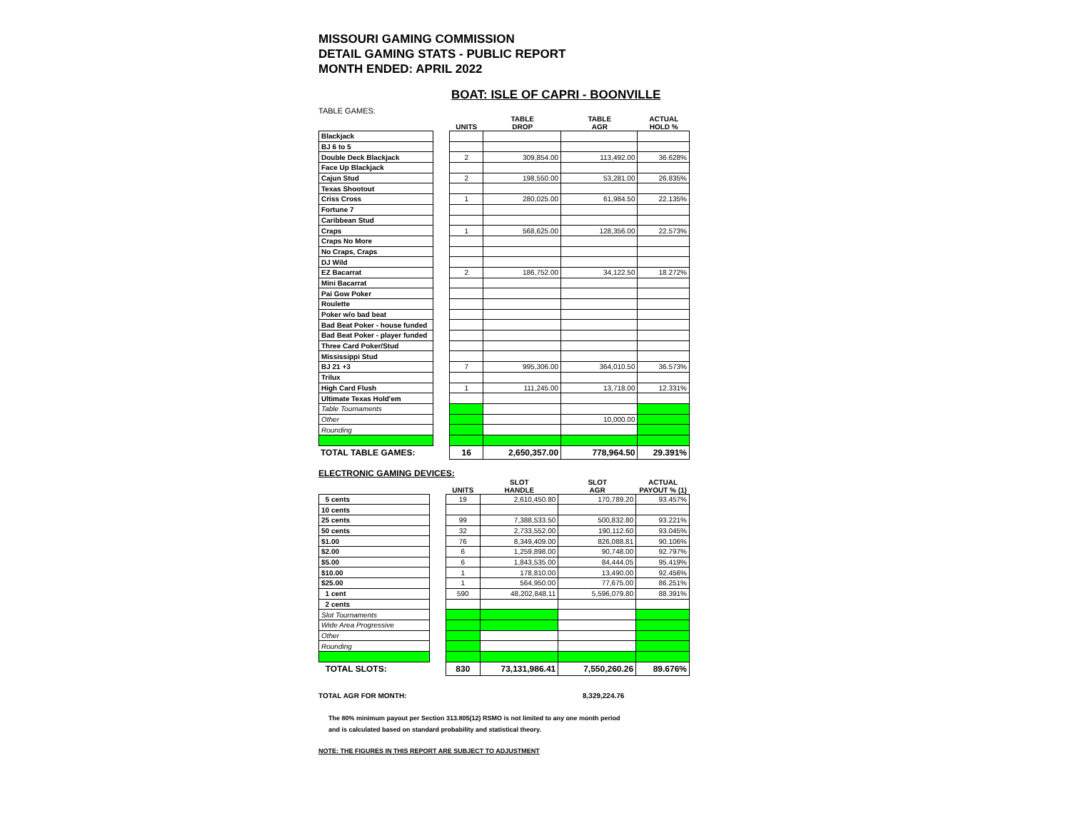MISSOURI GAMING COMMISSION
DETAIL GAMING STATS - PUBLIC REPORT
MONTH ENDED: APRIL 2022
BOAT: ISLE OF CAPRI - BOONVILLE
TABLE GAMES:
| | | UNITS | TABLE DROP | TABLE AGR | ACTUAL HOLD % |
| --- | --- | --- | --- | --- | --- |
| Blackjack | | | | | |
| BJ 6 to 5 | | | | | |
| Double Deck Blackjack | | 2 | 309,854.00 | 113,492.00 | 36.628% |
| Face Up Blackjack | | | | | |
| Cajun Stud | | 2 | 198,550.00 | 53,281.00 | 26.835% |
| Texas Shootout | | | | | |
| Criss Cross | | 1 | 280,025.00 | 61,984.50 | 22.135% |
| Fortune 7 | | | | | |
| Caribbean Stud | | | | | |
| Craps | | 1 | 568,625.00 | 128,356.00 | 22.573% |
| Craps No More | | | | | |
| No Craps, Craps | | | | | |
| DJ Wild | | | | | |
| EZ Bacarrat | | 2 | 186,752.00 | 34,122.50 | 18.272% |
| Mini Bacarrat | | | | | |
| Pai Gow Poker | | | | | |
| Roulette | | | | | |
| Poker w/o bad beat | | | | | |
| Bad Beat Poker - house funded | | | | | |
| Bad Beat Poker - player funded | | | | | |
| Three Card Poker/Stud | | | | | |
| Mississippi Stud | | | | | |
| BJ 21 +3 | | 7 | 995,306.00 | 364,010.50 | 36.573% |
| Trilux | | | | | |
| High Card Flush | | 1 | 111,245.00 | 13,718.00 | 12.331% |
| Ultimate Texas Hold'em | | | | | |
| Table Tournaments | | | | | |
| Other | | | | 10,000.00 | |
| Rounding | | | | | |
| TOTAL TABLE GAMES: | | 16 | 2,650,357.00 | 778,964.50 | 29.391% |
ELECTRONIC GAMING DEVICES:
| | | UNITS | SLOT HANDLE | SLOT AGR | ACTUAL PAYOUT % (1) |
| --- | --- | --- | --- | --- | --- |
| 5 cents | | 19 | 2,610,450.80 | 170,789.20 | 93.457% |
| 10 cents | | | | | |
| 25 cents | | 99 | 7,388,533.50 | 500,832.80 | 93.221% |
| 50 cents | | 32 | 2,733,552.00 | 190,112.60 | 93.045% |
| $1.00 | | 76 | 8,349,409.00 | 826,088.81 | 90.106% |
| $2.00 | | 6 | 1,259,898.00 | 90,748.00 | 92.797% |
| $5.00 | | 6 | 1,843,535.00 | 84,444.05 | 95.419% |
| $10.00 | | 1 | 178,810.00 | 13,490.00 | 92.456% |
| $25.00 | | 1 | 564,950.00 | 77,675.00 | 86.251% |
| 1 cent | | 590 | 48,202,848.11 | 5,596,079.80 | 88.391% |
| 2 cents | | | | | |
| Slot Tournaments | | | | | |
| Wide Area Progressive | | | | | |
| Other | | | | | |
| Rounding | | | | | |
| TOTAL SLOTS: | | 830 | 73,131,986.41 | 7,550,260.26 | 89.676% |
TOTAL AGR FOR MONTH: 8,329,224.76
The 80% minimum payout per Section 313.805(12) RSMO is not limited to any one month period
and is calculated based on standard probability and statistical theory.
NOTE: THE FIGURES IN THIS REPORT ARE SUBJECT TO ADJUSTMENT